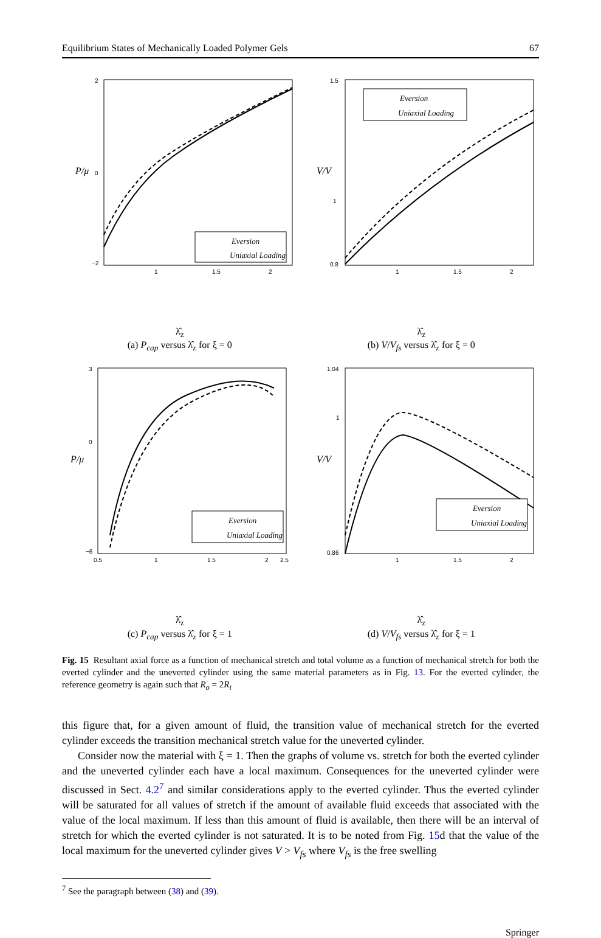Equilibrium States of Mechanically Loaded Polymer Gels 67
Eversion
Uniaxial Loading
2
0
−2
1
1.5
2
P/μ
λ̂<sub>z</sub>
(a) P<sub>cap</sub> versus λ̂<sub>z</sub> for ξ = 0
Eversion
Uniaxial Loading
1.5
1
0.8
1
1.5
2
V/V
λ̂<sub>z</sub>
(b) V/V<sub>fs</sub> versus λ̂<sub>z</sub> for ξ = 0
Eversion
Uniaxial Loading
3
0
−6
0.5
1
1.5
2
2.5
P/μ
λ̂<sub>z</sub>
(c) P<sub>cap</sub> versus λ̂<sub>z</sub> for ξ = 1
Eversion
Uniaxial Loading
1.04
1
0.86
1
1.5
2
V/V
λ̂<sub>z</sub>
(d) V/V<sub>fs</sub> versus λ̂<sub>z</sub> for ξ = 1
Fig. 15 Resultant axial force as a function of mechanical stretch and total volume as a function of mechanical stretch for both the everted cylinder and the uneverted cylinder using the same material parameters as in Fig. 13. For the everted cylinder, the reference geometry is again such that R<sub>o</sub> = 2R<sub>i</sub>
this figure that, for a given amount of fluid, the transition value of mechanical stretch for the everted cylinder exceeds the transition mechanical stretch value for the uneverted cylinder.
Consider now the material with ξ = 1. Then the graphs of volume vs. stretch for both the everted cylinder and the uneverted cylinder each have a local maximum. Consequences for the uneverted cylinder were discussed in Sect. 4.2<sup>7</sup> and similar considerations apply to the everted cylinder. Thus the everted cylinder will be saturated for all values of stretch if the amount of available fluid exceeds that associated with the value of the local maximum. If less than this amount of fluid is available, then there will be an interval of stretch for which the everted cylinder is not saturated. It is to be noted from Fig. 15d that the value of the local maximum for the uneverted cylinder gives V > V<sub>fs</sub> where V<sub>fs</sub> is the free swelling
<sup>7</sup> See the paragraph between (38) and (39).
Springer